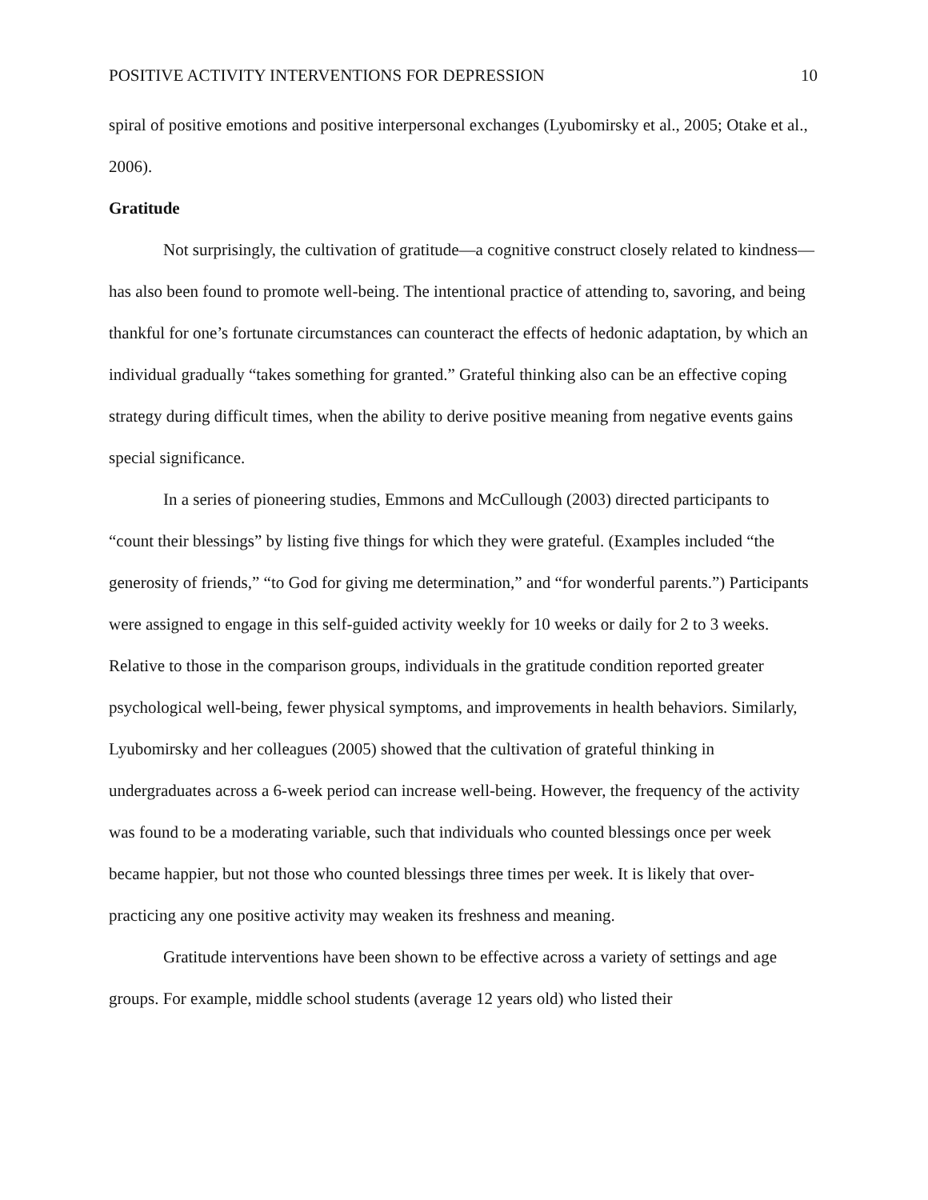POSITIVE ACTIVITY INTERVENTIONS FOR DEPRESSION 10
spiral of positive emotions and positive interpersonal exchanges (Lyubomirsky et al., 2005; Otake et al., 2006).
Gratitude
Not surprisingly, the cultivation of gratitude—a cognitive construct closely related to kindness—has also been found to promote well-being. The intentional practice of attending to, savoring, and being thankful for one’s fortunate circumstances can counteract the effects of hedonic adaptation, by which an individual gradually “takes something for granted.” Grateful thinking also can be an effective coping strategy during difficult times, when the ability to derive positive meaning from negative events gains special significance.
In a series of pioneering studies, Emmons and McCullough (2003) directed participants to “count their blessings” by listing five things for which they were grateful. (Examples included “the generosity of friends,” “to God for giving me determination,” and “for wonderful parents.”) Participants were assigned to engage in this self-guided activity weekly for 10 weeks or daily for 2 to 3 weeks. Relative to those in the comparison groups, individuals in the gratitude condition reported greater psychological well-being, fewer physical symptoms, and improvements in health behaviors. Similarly, Lyubomirsky and her colleagues (2005) showed that the cultivation of grateful thinking in undergraduates across a 6-week period can increase well-being. However, the frequency of the activity was found to be a moderating variable, such that individuals who counted blessings once per week became happier, but not those who counted blessings three times per week. It is likely that over-practicing any one positive activity may weaken its freshness and meaning.
Gratitude interventions have been shown to be effective across a variety of settings and age groups. For example, middle school students (average 12 years old) who listed their